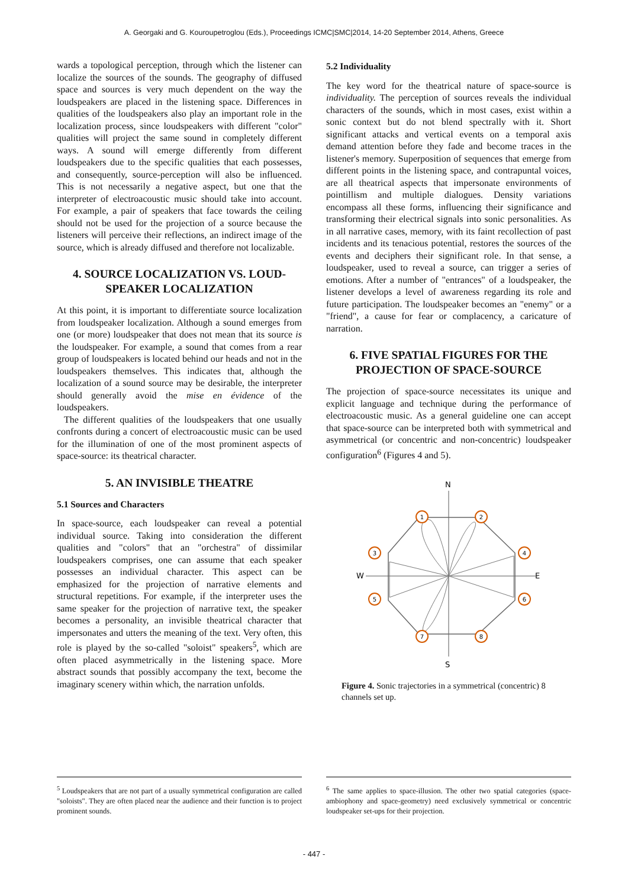A. Georgaki and G. Kouroupetroglou (Eds.), Proceedings ICMC|SMC|2014, 14-20 September 2014, Athens, Greece
wards a topological perception, through which the listener can localize the sources of the sounds. The geography of diffused space and sources is very much dependent on the way the loudspeakers are placed in the listening space. Differences in qualities of the loudspeakers also play an important role in the localization process, since loudspeakers with different "color" qualities will project the same sound in completely different ways. A sound will emerge differently from different loudspeakers due to the specific qualities that each possesses, and consequently, source-perception will also be influenced. This is not necessarily a negative aspect, but one that the interpreter of electroacoustic music should take into account. For example, a pair of speakers that face towards the ceiling should not be used for the projection of a source because the listeners will perceive their reflections, an indirect image of the source, which is already diffused and therefore not localizable.
4. SOURCE LOCALIZATION VS. LOUD-SPEAKER LOCALIZATION
At this point, it is important to differentiate source localization from loudspeaker localization. Although a sound emerges from one (or more) loudspeaker that does not mean that its source is the loudspeaker. For example, a sound that comes from a rear group of loudspeakers is located behind our heads and not in the loudspeakers themselves. This indicates that, although the localization of a sound source may be desirable, the interpreter should generally avoid the mise en évidence of the loudspeakers.
The different qualities of the loudspeakers that one usually confronts during a concert of electroacoustic music can be used for the illumination of one of the most prominent aspects of space-source: its theatrical character.
5. AN INVISIBLE THEATRE
5.1 Sources and Characters
In space-source, each loudspeaker can reveal a potential individual source. Taking into consideration the different qualities and "colors" that an "orchestra" of dissimilar loudspeakers comprises, one can assume that each speaker possesses an individual character. This aspect can be emphasized for the projection of narrative elements and structural repetitions. For example, if the interpreter uses the same speaker for the projection of narrative text, the speaker becomes a personality, an invisible theatrical character that impersonates and utters the meaning of the text. Very often, this role is played by the so-called "soloist" speakers<sup>5</sup>, which are often placed asymmetrically in the listening space. More abstract sounds that possibly accompany the text, become the imaginary scenery within which, the narration unfolds.
5.2 Individuality
The key word for the theatrical nature of space-source is individuality. The perception of sources reveals the individual characters of the sounds, which in most cases, exist within a sonic context but do not blend spectrally with it. Short significant attacks and vertical events on a temporal axis demand attention before they fade and become traces in the listener's memory. Superposition of sequences that emerge from different points in the listening space, and contrapuntal voices, are all theatrical aspects that impersonate environments of pointillism and multiple dialogues. Density variations encompass all these forms, influencing their significance and transforming their electrical signals into sonic personalities. As in all narrative cases, memory, with its faint recollection of past incidents and its tenacious potential, restores the sources of the events and deciphers their significant role. In that sense, a loudspeaker, used to reveal a source, can trigger a series of emotions. After a number of "entrances" of a loudspeaker, the listener develops a level of awareness regarding its role and future participation. The loudspeaker becomes an "enemy" or a "friend", a cause for fear or complacency, a caricature of narration.
6. FIVE SPATIAL FIGURES FOR THE PROJECTION OF SPACE-SOURCE
The projection of space-source necessitates its unique and explicit language and technique during the performance of electroacoustic music. As a general guideline one can accept that space-source can be interpreted both with symmetrical and asymmetrical (or concentric and non-concentric) loudspeaker configuration<sup>6</sup> (Figures 4 and 5).
N
S
W
E
1
2
3
4
5
6
7
8
Figure 4. Sonic trajectories in a symmetrical (concentric) 8 channels set up.
<sup>5</sup> Loudspeakers that are not part of a usually symmetrical configuration are called "soloists". They are often placed near the audience and their function is to project prominent sounds.
<sup>6</sup> The same applies to space-illusion. The other two spatial categories (space-ambiophony and space-geometry) need exclusively symmetrical or concentric loudspeaker set-ups for their projection.
- 447 -